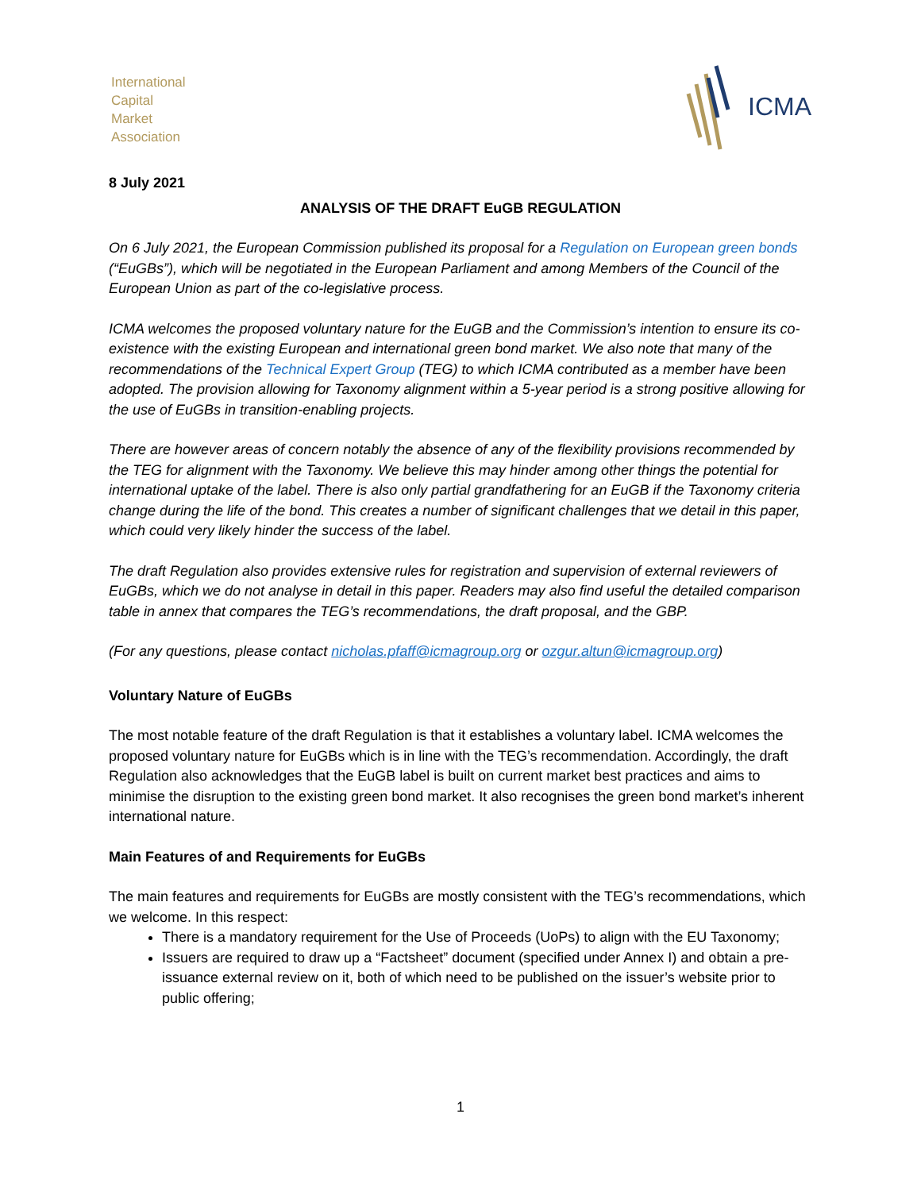International
Capital
Market
Association
ICMA
8 July 2021
ANALYSIS OF THE DRAFT EuGB REGULATION
On 6 July 2021, the European Commission published its proposal for a Regulation on European green bonds (“EuGBs”), which will be negotiated in the European Parliament and among Members of the Council of the European Union as part of the co-legislative process.
ICMA welcomes the proposed voluntary nature for the EuGB and the Commission’s intention to ensure its co-existence with the existing European and international green bond market. We also note that many of the recommendations of the Technical Expert Group (TEG) to which ICMA contributed as a member have been adopted. The provision allowing for Taxonomy alignment within a 5-year period is a strong positive allowing for the use of EuGBs in transition-enabling projects.
There are however areas of concern notably the absence of any of the flexibility provisions recommended by the TEG for alignment with the Taxonomy. We believe this may hinder among other things the potential for international uptake of the label. There is also only partial grandfathering for an EuGB if the Taxonomy criteria change during the life of the bond. This creates a number of significant challenges that we detail in this paper, which could very likely hinder the success of the label.
The draft Regulation also provides extensive rules for registration and supervision of external reviewers of EuGBs, which we do not analyse in detail in this paper. Readers may also find useful the detailed comparison table in annex that compares the TEG’s recommendations, the draft proposal, and the GBP.
(For any questions, please contact nicholas.pfaff@icmagroup.org or ozgur.altun@icmagroup.org)
Voluntary Nature of EuGBs
The most notable feature of the draft Regulation is that it establishes a voluntary label. ICMA welcomes the proposed voluntary nature for EuGBs which is in line with the TEG’s recommendation. Accordingly, the draft Regulation also acknowledges that the EuGB label is built on current market best practices and aims to minimise the disruption to the existing green bond market. It also recognises the green bond market’s inherent international nature.
Main Features of and Requirements for EuGBs
The main features and requirements for EuGBs are mostly consistent with the TEG’s recommendations, which we welcome. In this respect:
There is a mandatory requirement for the Use of Proceeds (UoPs) to align with the EU Taxonomy;
Issuers are required to draw up a “Factsheet” document (specified under Annex I) and obtain a pre-issuance external review on it, both of which need to be published on the issuer’s website prior to public offering;
1